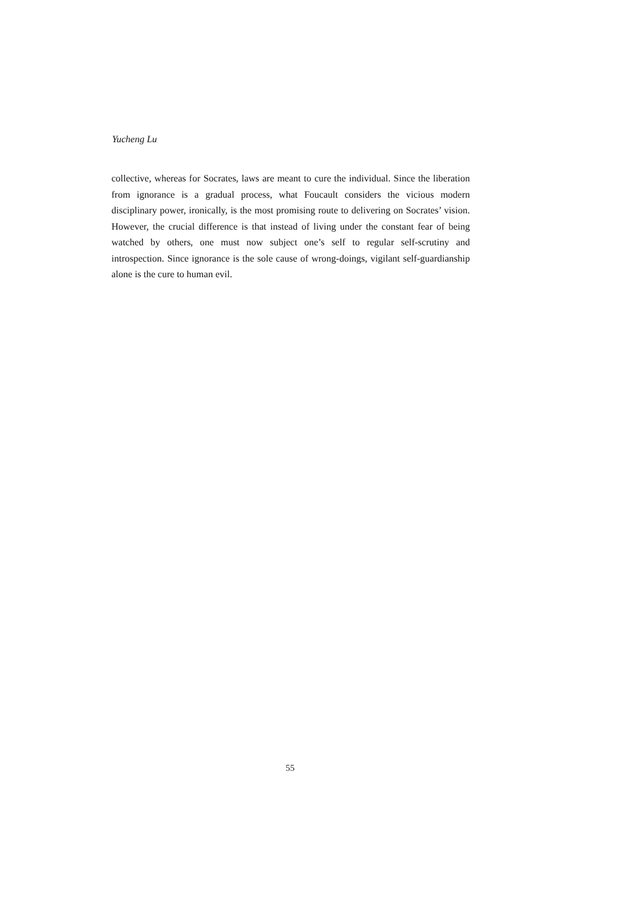Yucheng Lu
collective, whereas for Socrates, laws are meant to cure the individual. Since the liberation from ignorance is a gradual process, what Foucault considers the vicious modern disciplinary power, ironically, is the most promising route to delivering on Socrates’ vision. However, the crucial difference is that instead of living under the constant fear of being watched by others, one must now subject one’s self to regular self-scrutiny and introspection. Since ignorance is the sole cause of wrong-doings, vigilant self-guardianship alone is the cure to human evil.
55